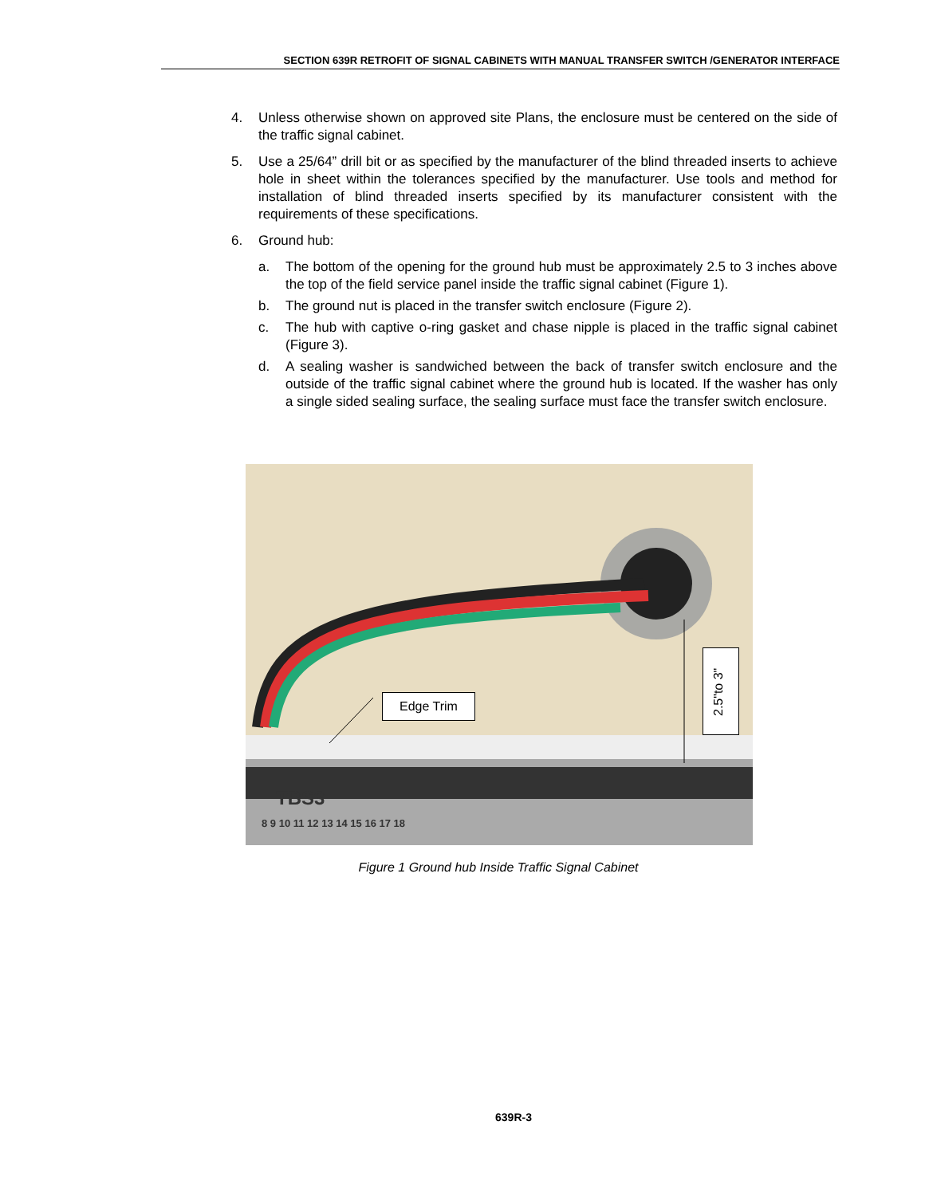SECTION 639R RETROFIT OF SIGNAL CABINETS WITH MANUAL TRANSFER SWITCH /GENERATOR INTERFACE
4. Unless otherwise shown on approved site Plans, the enclosure must be centered on the side of the traffic signal cabinet.
5. Use a 25/64” drill bit or as specified by the manufacturer of the blind threaded inserts to achieve hole in sheet within the tolerances specified by the manufacturer. Use tools and method for installation of blind threaded inserts specified by its manufacturer consistent with the requirements of these specifications.
6. Ground hub:
a. The bottom of the opening for the ground hub must be approximately 2.5 to 3 inches above the top of the field service panel inside the traffic signal cabinet (Figure 1).
b. The ground nut is placed in the transfer switch enclosure (Figure 2).
c. The hub with captive o-ring gasket and chase nipple is placed in the traffic signal cabinet (Figure 3).
d. A sealing washer is sandwiched between the back of transfer switch enclosure and the outside of the traffic signal cabinet where the ground hub is located. If the washer has only a single sided sealing surface, the sealing surface must face the transfer switch enclosure.
Edge Trim
2.5"to 3"
TBS3
8 9 10 11 12 13 14 15 16 17 18
Figure 1 Ground hub Inside Traffic Signal Cabinet
639R-3